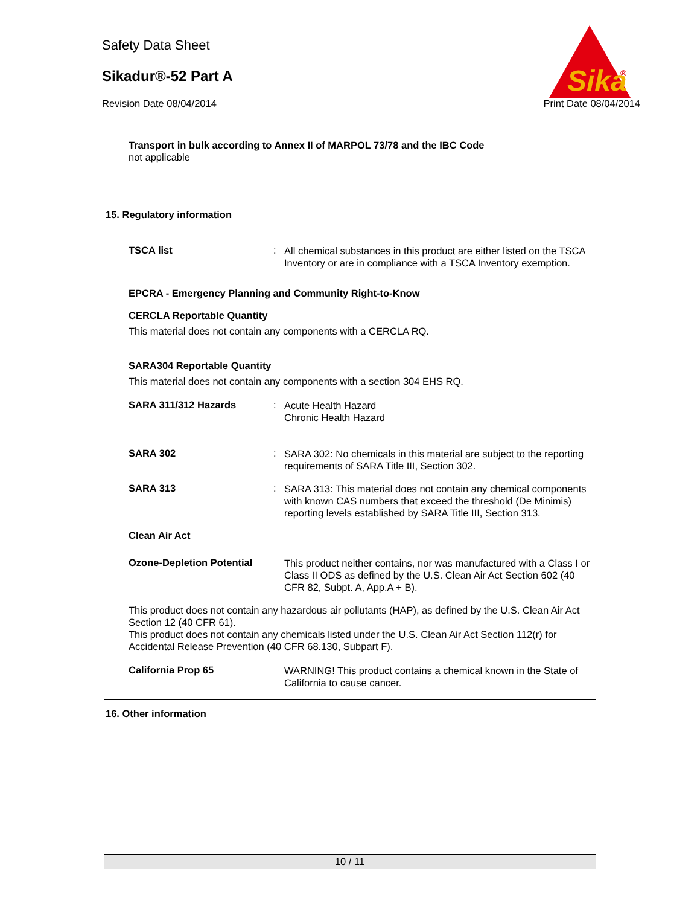Safety Data Sheet
Sikadur®-52 Part A
Revision Date 08/04/2014 Print Date 08/04/2014
Sika
®
Transport in bulk according to Annex II of MARPOL 73/78 and the IBC Code
not applicable
15. Regulatory information
TSCA list :
All chemical substances in this product are either listed on the TSCA Inventory or are in compliance with a TSCA Inventory exemption.
EPCRA - Emergency Planning and Community Right-to-Know
CERCLA Reportable Quantity
This material does not contain any components with a CERCLA RQ.
SARA304 Reportable Quantity
This material does not contain any components with a section 304 EHS RQ.
SARA 311/312 Hazards :
Acute Health Hazard
Chronic Health Hazard
SARA 302 :
SARA 302: No chemicals in this material are subject to the reporting requirements of SARA Title III, Section 302.
SARA 313 :
SARA 313: This material does not contain any chemical components with known CAS numbers that exceed the threshold (De Minimis) reporting levels established by SARA Title III, Section 313.
Clean Air Act
Ozone-Depletion Potential
This product neither contains, nor was manufactured with a Class I or Class II ODS as defined by the U.S. Clean Air Act Section 602 (40 CFR 82, Subpt. A, App.A + B).
This product does not contain any hazardous air pollutants (HAP), as defined by the U.S. Clean Air Act Section 12 (40 CFR 61).
This product does not contain any chemicals listed under the U.S. Clean Air Act Section 112(r) for Accidental Release Prevention (40 CFR 68.130, Subpart F).
California Prop 65
WARNING! This product contains a chemical known in the State of California to cause cancer.
16. Other information
10 / 11